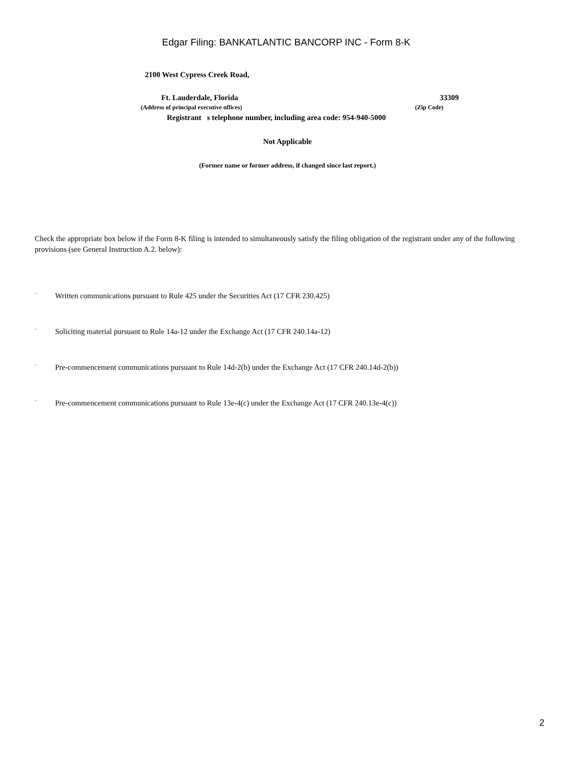Edgar Filing: BANKATLANTIC BANCORP INC - Form 8-K
2100 West Cypress Creek Road,
Ft. Lauderdale, Florida 33309
(Address of principal executive offices) (Zip Code)
Registrant s telephone number, including area code: 954-940-5000
Not Applicable
(Former name or former address, if changed since last report.)
Check the appropriate box below if the Form 8-K filing is intended to simultaneously satisfy the filing obligation of the registrant under any of the following provisions (see General Instruction A.2. below):
¨ Written communications pursuant to Rule 425 under the Securities Act (17 CFR 230.425)
¨ Soliciting material pursuant to Rule 14a-12 under the Exchange Act (17 CFR 240.14a-12)
¨ Pre-commencement communications pursuant to Rule 14d-2(b) under the Exchange Act (17 CFR 240.14d-2(b))
¨ Pre-commencement communications pursuant to Rule 13e-4(c) under the Exchange Act (17 CFR 240.13e-4(c))
2